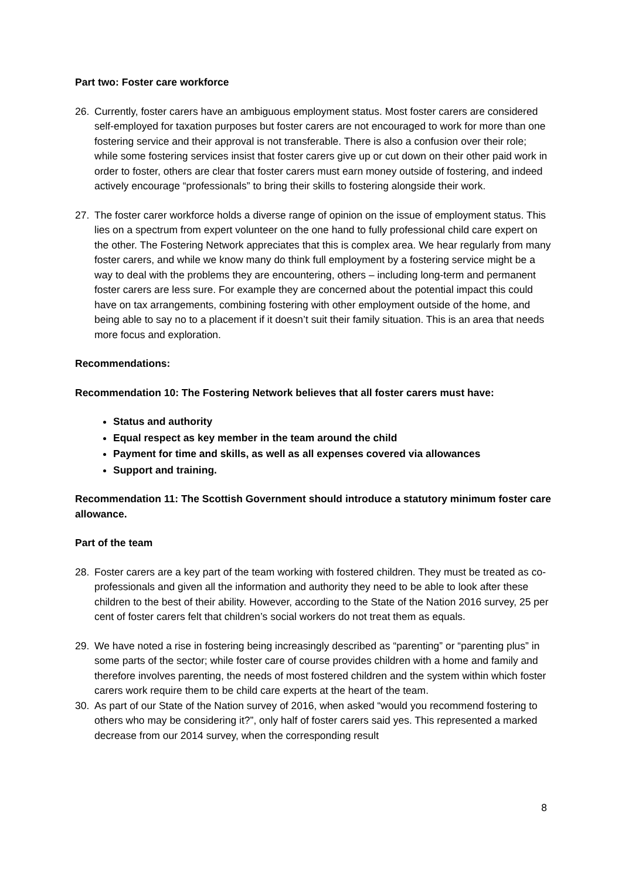Part two: Foster care workforce
26. Currently, foster carers have an ambiguous employment status. Most foster carers are considered self-employed for taxation purposes but foster carers are not encouraged to work for more than one fostering service and their approval is not transferable. There is also a confusion over their role; while some fostering services insist that foster carers give up or cut down on their other paid work in order to foster, others are clear that foster carers must earn money outside of fostering, and indeed actively encourage “professionals” to bring their skills to fostering alongside their work.
27. The foster carer workforce holds a diverse range of opinion on the issue of employment status. This lies on a spectrum from expert volunteer on the one hand to fully professional child care expert on the other. The Fostering Network appreciates that this is complex area. We hear regularly from many foster carers, and while we know many do think full employment by a fostering service might be a way to deal with the problems they are encountering, others – including long-term and permanent foster carers are less sure. For example they are concerned about the potential impact this could have on tax arrangements, combining fostering with other employment outside of the home, and being able to say no to a placement if it doesn’t suit their family situation. This is an area that needs more focus and exploration.
Recommendations:
Recommendation 10: The Fostering Network believes that all foster carers must have:
Status and authority
Equal respect as key member in the team around the child
Payment for time and skills, as well as all expenses covered via allowances
Support and training.
Recommendation 11: The Scottish Government should introduce a statutory minimum foster care allowance.
Part of the team
28. Foster carers are a key part of the team working with fostered children. They must be treated as co-professionals and given all the information and authority they need to be able to look after these children to the best of their ability. However, according to the State of the Nation 2016 survey, 25 per cent of foster carers felt that children’s social workers do not treat them as equals.
29. We have noted a rise in fostering being increasingly described as “parenting” or “parenting plus” in some parts of the sector; while foster care of course provides children with a home and family and therefore involves parenting, the needs of most fostered children and the system within which foster carers work require them to be child care experts at the heart of the team.
30. As part of our State of the Nation survey of 2016, when asked “would you recommend fostering to others who may be considering it?”, only half of foster carers said yes. This represented a marked decrease from our 2014 survey, when the corresponding result
8